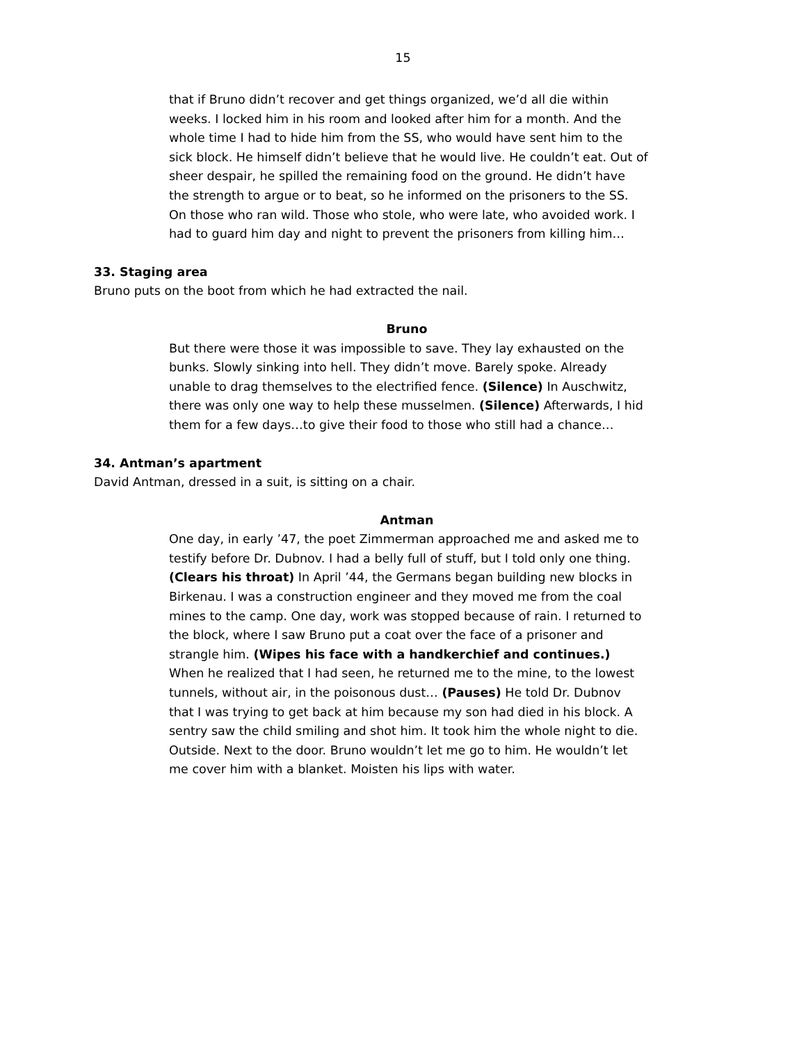15
that if Bruno didn’t recover and get things organized, we’d all die within weeks. I locked him in his room and looked after him for a month. And the whole time I had to hide him from the SS, who would have sent him to the sick block. He himself didn’t believe that he would live. He couldn’t eat. Out of sheer despair, he spilled the remaining food on the ground. He didn’t have the strength to argue or to beat, so he informed on the prisoners to the SS. On those who ran wild. Those who stole, who were late, who avoided work. I had to guard him day and night to prevent the prisoners from killing him…
33. Staging area
Bruno puts on the boot from which he had extracted the nail.
Bruno
But there were those it was impossible to save. They lay exhausted on the bunks. Slowly sinking into hell. They didn’t move. Barely spoke. Already unable to drag themselves to the electrified fence. (Silence) In Auschwitz, there was only one way to help these musselmen. (Silence) Afterwards, I hid them for a few days…to give their food to those who still had a chance…
34. Antman’s apartment
David Antman, dressed in a suit, is sitting on a chair.
Antman
One day, in early ’47, the poet Zimmerman approached me and asked me to testify before Dr. Dubnov. I had a belly full of stuff, but I told only one thing. (Clears his throat) In April ’44, the Germans began building new blocks in Birkenau. I was a construction engineer and they moved me from the coal mines to the camp. One day, work was stopped because of rain. I returned to the block, where I saw Bruno put a coat over the face of a prisoner and strangle him. (Wipes his face with a handkerchief and continues.) When he realized that I had seen, he returned me to the mine, to the lowest tunnels, without air, in the poisonous dust… (Pauses) He told Dr. Dubnov that I was trying to get back at him because my son had died in his block. A sentry saw the child smiling and shot him. It took him the whole night to die. Outside. Next to the door. Bruno wouldn’t let me go to him. He wouldn’t let me cover him with a blanket. Moisten his lips with water.